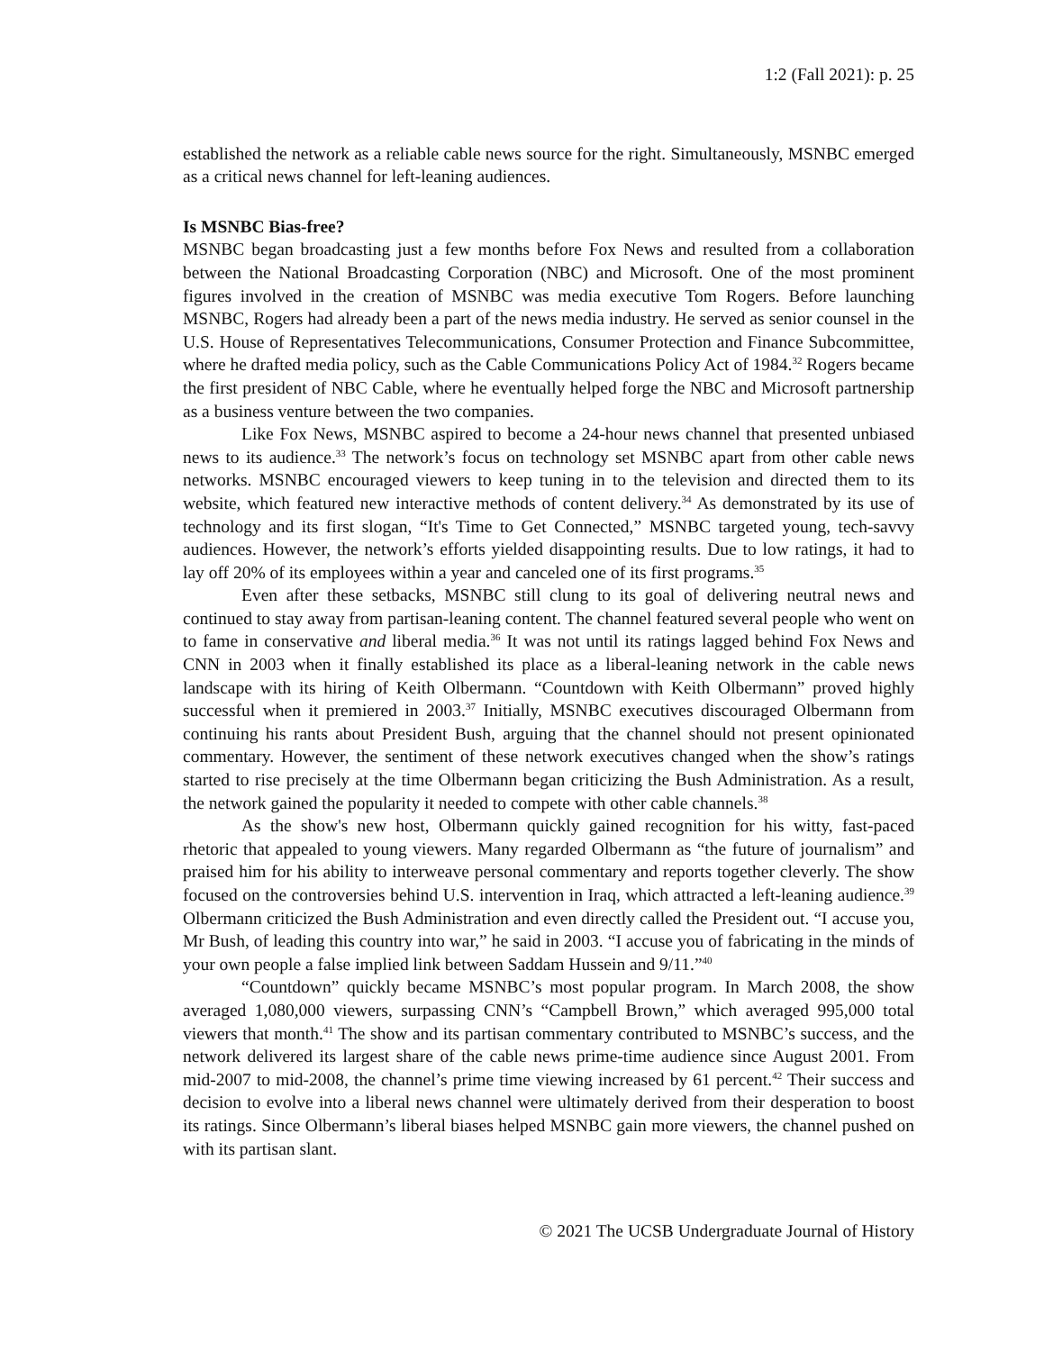1:2 (Fall 2021): p. 25
established the network as a reliable cable news source for the right. Simultaneously, MSNBC emerged as a critical news channel for left-leaning audiences.
Is MSNBC Bias-free?
MSNBC began broadcasting just a few months before Fox News and resulted from a collaboration between the National Broadcasting Corporation (NBC) and Microsoft. One of the most prominent figures involved in the creation of MSNBC was media executive Tom Rogers. Before launching MSNBC, Rogers had already been a part of the news media industry. He served as senior counsel in the U.S. House of Representatives Telecommunications, Consumer Protection and Finance Subcommittee, where he drafted media policy, such as the Cable Communications Policy Act of 1984.<sup>32</sup> Rogers became the first president of NBC Cable, where he eventually helped forge the NBC and Microsoft partnership as a business venture between the two companies.
Like Fox News, MSNBC aspired to become a 24-hour news channel that presented unbiased news to its audience.<sup>33</sup> The network’s focus on technology set MSNBC apart from other cable news networks. MSNBC encouraged viewers to keep tuning in to the television and directed them to its website, which featured new interactive methods of content delivery.<sup>34</sup> As demonstrated by its use of technology and its first slogan, “It's Time to Get Connected,” MSNBC targeted young, tech-savvy audiences. However, the network’s efforts yielded disappointing results. Due to low ratings, it had to lay off 20% of its employees within a year and canceled one of its first programs.<sup>35</sup>
Even after these setbacks, MSNBC still clung to its goal of delivering neutral news and continued to stay away from partisan-leaning content. The channel featured several people who went on to fame in conservative and liberal media.<sup>36</sup> It was not until its ratings lagged behind Fox News and CNN in 2003 when it finally established its place as a liberal-leaning network in the cable news landscape with its hiring of Keith Olbermann. “Countdown with Keith Olbermann” proved highly successful when it premiered in 2003.<sup>37</sup> Initially, MSNBC executives discouraged Olbermann from continuing his rants about President Bush, arguing that the channel should not present opinionated commentary. However, the sentiment of these network executives changed when the show’s ratings started to rise precisely at the time Olbermann began criticizing the Bush Administration. As a result, the network gained the popularity it needed to compete with other cable channels.<sup>38</sup>
As the show's new host, Olbermann quickly gained recognition for his witty, fast-paced rhetoric that appealed to young viewers. Many regarded Olbermann as “the future of journalism” and praised him for his ability to interweave personal commentary and reports together cleverly. The show focused on the controversies behind U.S. intervention in Iraq, which attracted a left-leaning audience.<sup>39</sup> Olbermann criticized the Bush Administration and even directly called the President out. “I accuse you, Mr Bush, of leading this country into war,” he said in 2003. “I accuse you of fabricating in the minds of your own people a false implied link between Saddam Hussein and 9/11.”<sup>40</sup>
“Countdown” quickly became MSNBC’s most popular program. In March 2008, the show averaged 1,080,000 viewers, surpassing CNN’s “Campbell Brown,” which averaged 995,000 total viewers that month.<sup>41</sup> The show and its partisan commentary contributed to MSNBC’s success, and the network delivered its largest share of the cable news prime-time audience since August 2001. From mid-2007 to mid-2008, the channel’s prime time viewing increased by 61 percent.<sup>42</sup> Their success and decision to evolve into a liberal news channel were ultimately derived from their desperation to boost its ratings. Since Olbermann’s liberal biases helped MSNBC gain more viewers, the channel pushed on with its partisan slant.
© 2021 The UCSB Undergraduate Journal of History